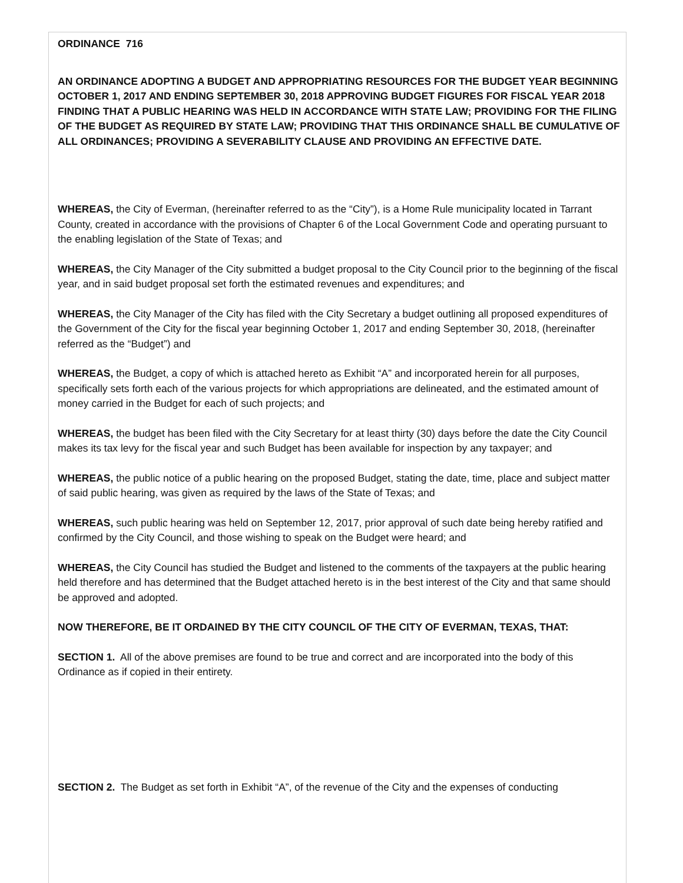ORDINANCE 716
AN ORDINANCE ADOPTING A BUDGET AND APPROPRIATING RESOURCES FOR THE BUDGET YEAR BEGINNING OCTOBER 1, 2017 AND ENDING SEPTEMBER 30, 2018 APPROVING BUDGET FIGURES FOR FISCAL YEAR 2018 FINDING THAT A PUBLIC HEARING WAS HELD IN ACCORDANCE WITH STATE LAW; PROVIDING FOR THE FILING OF THE BUDGET AS REQUIRED BY STATE LAW; PROVIDING THAT THIS ORDINANCE SHALL BE CUMULATIVE OF ALL ORDINANCES; PROVIDING A SEVERABILITY CLAUSE AND PROVIDING AN EFFECTIVE DATE.
WHEREAS, the City of Everman, (hereinafter referred to as the “City”), is a Home Rule municipality located in Tarrant County, created in accordance with the provisions of Chapter 6 of the Local Government Code and operating pursuant to the enabling legislation of the State of Texas; and
WHEREAS, the City Manager of the City submitted a budget proposal to the City Council prior to the beginning of the fiscal year, and in said budget proposal set forth the estimated revenues and expenditures; and
WHEREAS, the City Manager of the City has filed with the City Secretary a budget outlining all proposed expenditures of the Government of the City for the fiscal year beginning October 1, 2017 and ending September 30, 2018, (hereinafter referred as the “Budget”) and
WHEREAS, the Budget, a copy of which is attached hereto as Exhibit “A” and incorporated herein for all purposes, specifically sets forth each of the various projects for which appropriations are delineated, and the estimated amount of money carried in the Budget for each of such projects; and
WHEREAS, the budget has been filed with the City Secretary for at least thirty (30) days before the date the City Council makes its tax levy for the fiscal year and such Budget has been available for inspection by any taxpayer; and
WHEREAS, the public notice of a public hearing on the proposed Budget, stating the date, time, place and subject matter of said public hearing, was given as required by the laws of the State of Texas; and
WHEREAS, such public hearing was held on September 12, 2017, prior approval of such date being hereby ratified and confirmed by the City Council, and those wishing to speak on the Budget were heard; and
WHEREAS, the City Council has studied the Budget and listened to the comments of the taxpayers at the public hearing held therefore and has determined that the Budget attached hereto is in the best interest of the City and that same should be approved and adopted.
NOW THEREFORE, BE IT ORDAINED BY THE CITY COUNCIL OF THE CITY OF EVERMAN, TEXAS, THAT:
SECTION 1. All of the above premises are found to be true and correct and are incorporated into the body of this Ordinance as if copied in their entirety.
SECTION 2. The Budget as set forth in Exhibit “A”, of the revenue of the City and the expenses of conducting